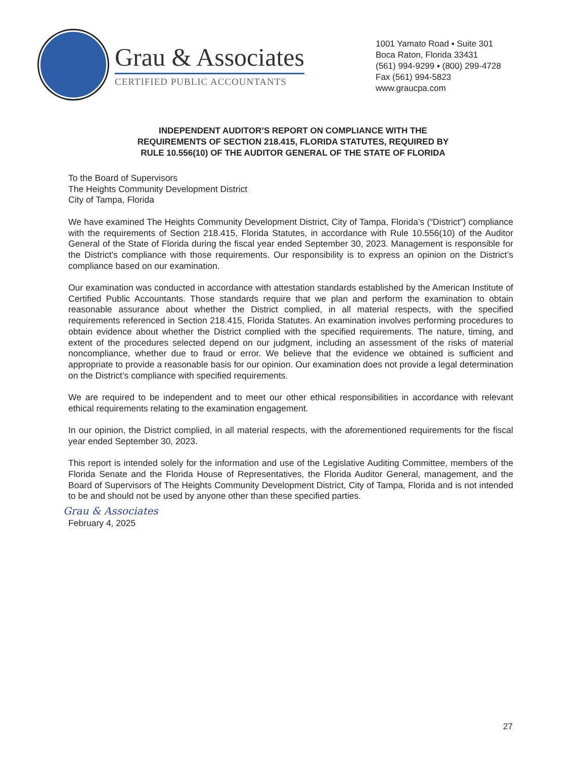Grau & Associates
CERTIFIED PUBLIC ACCOUNTANTS
1001 Yamato Road ▪ Suite 301
Boca Raton, Florida 33431
(561) 994-9299 ▪ (800) 299-4728
Fax (561) 994-5823
www.graucpa.com
INDEPENDENT AUDITOR’S REPORT ON COMPLIANCE WITH THE
REQUIREMENTS OF SECTION 218.415, FLORIDA STATUTES, REQUIRED BY
RULE 10.556(10) OF THE AUDITOR GENERAL OF THE STATE OF FLORIDA
To the Board of Supervisors
The Heights Community Development District
City of Tampa, Florida
We have examined The Heights Community Development District, City of Tampa, Florida’s (“District”) compliance with the requirements of Section 218.415, Florida Statutes, in accordance with Rule 10.556(10) of the Auditor General of the State of Florida during the fiscal year ended September 30, 2023. Management is responsible for the District’s compliance with those requirements. Our responsibility is to express an opinion on the District’s compliance based on our examination.
Our examination was conducted in accordance with attestation standards established by the American Institute of Certified Public Accountants. Those standards require that we plan and perform the examination to obtain reasonable assurance about whether the District complied, in all material respects, with the specified requirements referenced in Section 218.415, Florida Statutes. An examination involves performing procedures to obtain evidence about whether the District complied with the specified requirements. The nature, timing, and extent of the procedures selected depend on our judgment, including an assessment of the risks of material noncompliance, whether due to fraud or error. We believe that the evidence we obtained is sufficient and appropriate to provide a reasonable basis for our opinion. Our examination does not provide a legal determination on the District’s compliance with specified requirements.
We are required to be independent and to meet our other ethical responsibilities in accordance with relevant ethical requirements relating to the examination engagement.
In our opinion, the District complied, in all material respects, with the aforementioned requirements for the fiscal year ended September 30, 2023.
This report is intended solely for the information and use of the Legislative Auditing Committee, members of the Florida Senate and the Florida House of Representatives, the Florida Auditor General, management, and the Board of Supervisors of The Heights Community Development District, City of Tampa, Florida and is not intended to be and should not be used by anyone other than these specified parties.
Grau & Associates
February 4, 2025
27